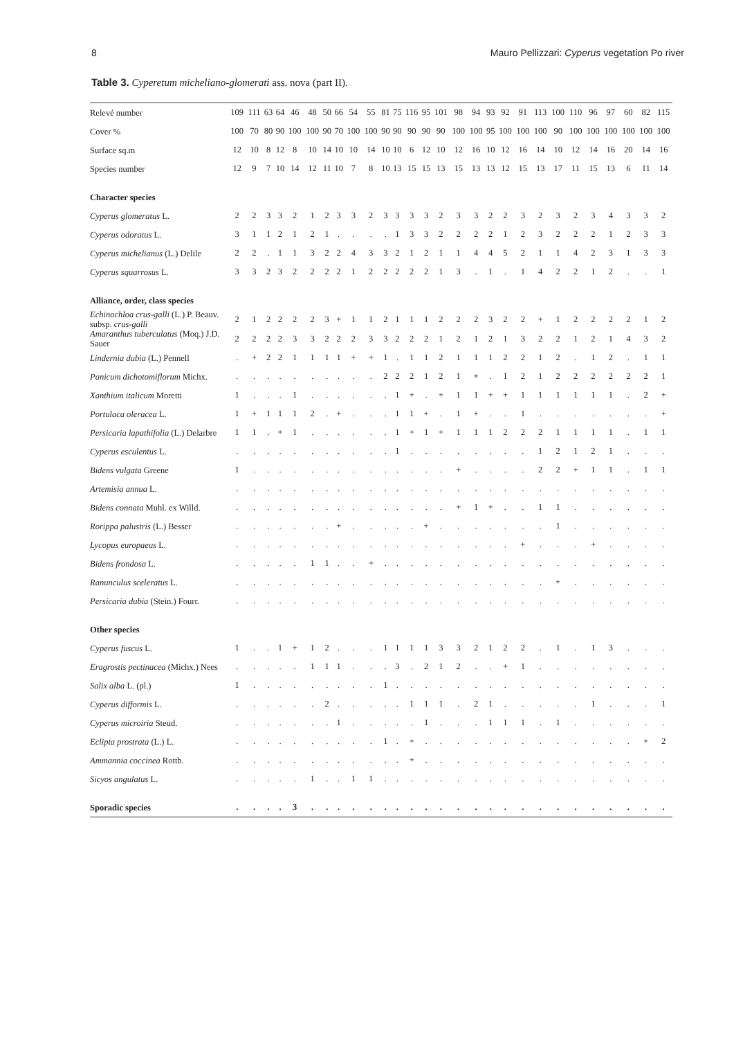8 Mauro Pellizzari: Cyperus vegetation Po river
Table 3. Cyperetum micheliano-glomerati ass. nova (part II).
| Relevé number | 109 | 111 | 63 | 64 | 46 | 48 | 50 | 66 | 54 | 55 | 81 | 75 | 116 | 95 | 101 | 98 | 94 | 93 | 92 | 91 | 113 | 100 | 110 | 96 | 97 | 60 | 82 | 115 |
| Cover % | 100 | 70 | 80 | 90 | 100 | 100 | 90 | 70 | 100 | 100 | 90 | 90 | 90 | 90 | 90 | 100 | 100 | 95 | 100 | 100 | 100 | 90 | 100 | 100 | 100 | 100 | 100 | 100 |
| Surface sq.m | 12 | 10 | 8 | 12 | 8 | 10 | 14 | 10 | 10 | 14 | 10 | 10 | 6 | 12 | 10 | 12 | 16 | 10 | 12 | 16 | 14 | 10 | 12 | 14 | 16 | 20 | 14 | 16 |
| Species number | 12 | 9 | 7 | 10 | 14 | 12 | 11 | 10 | 7 | 8 | 10 | 13 | 15 | 15 | 13 | 15 | 13 | 13 | 12 | 15 | 13 | 17 | 11 | 15 | 13 | 6 | 11 | 14 |
| Character species | | | | | | | | | | | | | | | | | | | | | | | | | | | | |
| Cyperus glomeratus L. | 2 | 2 | 3 | 3 | 2 | 1 | 2 | 3 | 3 | 2 | 3 | 3 | 3 | 3 | 2 | 3 | 3 | 2 | 2 | 3 | 2 | 3 | 2 | 3 | 4 | 3 | 3 | 2 |
| Cyperus odoratus L. | 3 | 1 | 1 | 2 | 1 | 2 | 1 | . | . | . | . | 1 | 3 | 3 | 2 | 2 | 2 | 2 | 1 | 2 | 3 | 2 | 2 | 2 | 1 | 2 | 3 | 3 |
| Cyperus michelianus (L.) Delile | 2 | 2 | . | 1 | 1 | 3 | 2 | 2 | 4 | 3 | 3 | 2 | 1 | 2 | 1 | 1 | 4 | 4 | 5 | 2 | 1 | 1 | 4 | 2 | 3 | 1 | 3 | 3 |
| Cyperus squarrosus L. | 3 | 3 | 2 | 3 | 2 | 2 | 2 | 2 | 1 | 2 | 2 | 2 | 2 | 2 | 1 | 3 | . | 1 | . | 1 | 4 | 2 | 2 | 1 | 2 | . | . | 1 |
| Alliance, order, class species | | | | | | | | | | | | | | | | | | | | | | | | | | | | |
| Echinochloa crus-galli (L.) P. Beauv. subsp. crus-galli | 2 | 1 | 2 | 2 | 2 | 2 | 3 | + | 1 | 1 | 2 | 1 | 1 | 1 | 2 | 2 | 2 | 3 | 2 | 2 | + | 1 | 2 | 2 | 2 | 2 | 1 | 2 |
| Amaranthus tuberculatus (Moq.) J.D. Sauer | 2 | 2 | 2 | 2 | 3 | 3 | 2 | 2 | 2 | 3 | 3 | 2 | 2 | 2 | 1 | 2 | 1 | 2 | 1 | 3 | 2 | 2 | 1 | 2 | 1 | 4 | 3 | 2 |
| Lindernia dubia (L.) Pennell | . | + | 2 | 2 | 1 | 1 | 1 | 1 | + | + | 1 | . | 1 | 1 | 2 | 1 | 1 | 1 | 2 | 2 | 1 | 2 | . | 1 | 2 | . | 1 | 1 |
| Panicum dichotomiflorum Michx. | . | . | . | . | . | . | . | . | . | . | 2 | 2 | 2 | 1 | 2 | 1 | + | . | 1 | 2 | 1 | 2 | 2 | 2 | 2 | 2 | 2 | 1 |
| Xanthium italicum Moretti | 1 | . | . | . | 1 | . | . | . | . | . | . | 1 | + | . | + | 1 | 1 | + | + | 1 | 1 | 1 | 1 | 1 | 1 | . | 2 | + |
| Portulaca oleracea L. | 1 | + | 1 | 1 | 1 | 2 | . | + | . | . | . | 1 | 1 | + | . | 1 | + | . | . | 1 | . | . | . | . | . | . | . | + |
| Persicaria lapathifolia (L.) Delarbre | 1 | 1 | . | + | 1 | . | . | . | . | . | . | 1 | + | 1 | + | 1 | 1 | 1 | 2 | 2 | 2 | 1 | 1 | 1 | 1 | . | 1 | 1 |
| Cyperus esculentus L. | . | . | . | . | . | . | . | . | . | . | . | 1 | . | . | . | . | . | . | . | . | 1 | 2 | 1 | 2 | 1 | . | . | . |
| Bidens vulgata Greene | 1 | . | . | . | . | . | . | . | . | . | . | . | . | . | . | + | . | . | . | . | 2 | 2 | + | 1 | 1 | . | 1 | 1 |
| Artemisia annua L. | . | . | . | . | . | . | . | . | . | . | . | . | . | . | . | . | . | . | . | . | . | . | . | . | . | . | . | . |
| Bidens connata Muhl. ex Willd. | . | . | . | . | . | . | . | . | . | . | . | . | . | . | . | + | 1 | + | . | . | 1 | 1 | . | . | . | . | . | . |
| Rorippa palustris (L.) Besser | . | . | . | . | . | . | . | + | . | . | . | . | . | + | . | . | . | . | . | . | . | 1 | . | . | . | . | . | . |
| Lycopus europaeus L. | . | . | . | . | . | . | . | . | . | . | . | . | . | . | . | . | . | . | . | + | . | . | . | + | . | . | . | . |
| Bidens frondosa L. | . | . | . | . | . | 1 | 1 | . | . | + | . | . | . | . | . | . | . | . | . | . | . | . | . | . | . | . | . | . |
| Ranunculus sceleratus L. | . | . | . | . | . | . | . | . | . | . | . | . | . | . | . | . | . | . | . | . | . | + | . | . | . | . | . | . |
| Persicaria dubia (Stein.) Fourr. | . | . | . | . | . | . | . | . | . | . | . | . | . | . | . | . | . | . | . | . | . | . | . | . | . | . | . | . |
| Other species | | | | | | | | | | | | | | | | | | | | | | | | | | | | |
| Cyperus fuscus L. | 1 | . | . | 1 | + | 1 | 2 | . | . | . | 1 | 1 | 1 | 1 | 3 | 3 | 2 | 1 | 2 | 2 | . | 1 | . | 1 | 3 | . | . | . |
| Eragrostis pectinacea (Michx.) Nees | . | . | . | . | . | 1 | 1 | 1 | . | . | . | 3 | . | 2 | 1 | 2 | . | . | + | 1 | . | . | . | . | . | . | . | . |
| Salix alba L. (pl.) | 1 | . | . | . | . | . | . | . | . | . | 1 | . | . | . | . | . | . | . | . | . | . | . | . | . | . | . | . | . |
| Cyperus difformis L. | . | . | . | . | . | . | 2 | . | . | . | . | . | 1 | 1 | 1 | . | 2 | 1 | . | . | . | . | . | 1 | . | . | . | 1 |
| Cyperus microiria Steud. | . | . | . | . | . | . | . | 1 | . | . | . | . | . | 1 | . | . | . | 1 | 1 | 1 | . | 1 | . | . | . | . | . | . |
| Eclipta prostrata (L.) L. | . | . | . | . | . | . | . | . | . | . | 1 | . | + | . | . | . | . | . | . | . | . | . | . | . | . | . | + | 2 |
| Ammannia coccinea Rottb. | . | . | . | . | . | . | . | . | . | . | . | . | + | . | . | . | . | . | . | . | . | . | . | . | . | . | . | . |
| Sicyos angulatus L. | . | . | . | . | . | 1 | . | . | 1 | 1 | . | . | . | . | . | . | . | . | . | . | . | . | . | . | . | . | . | . |
| Sporadic species | . | . | . | . | 3 | . | . | . | . | . | . | . | . | . | . | . | . | . | . | . | . | . | . | . | . | . | . | . |